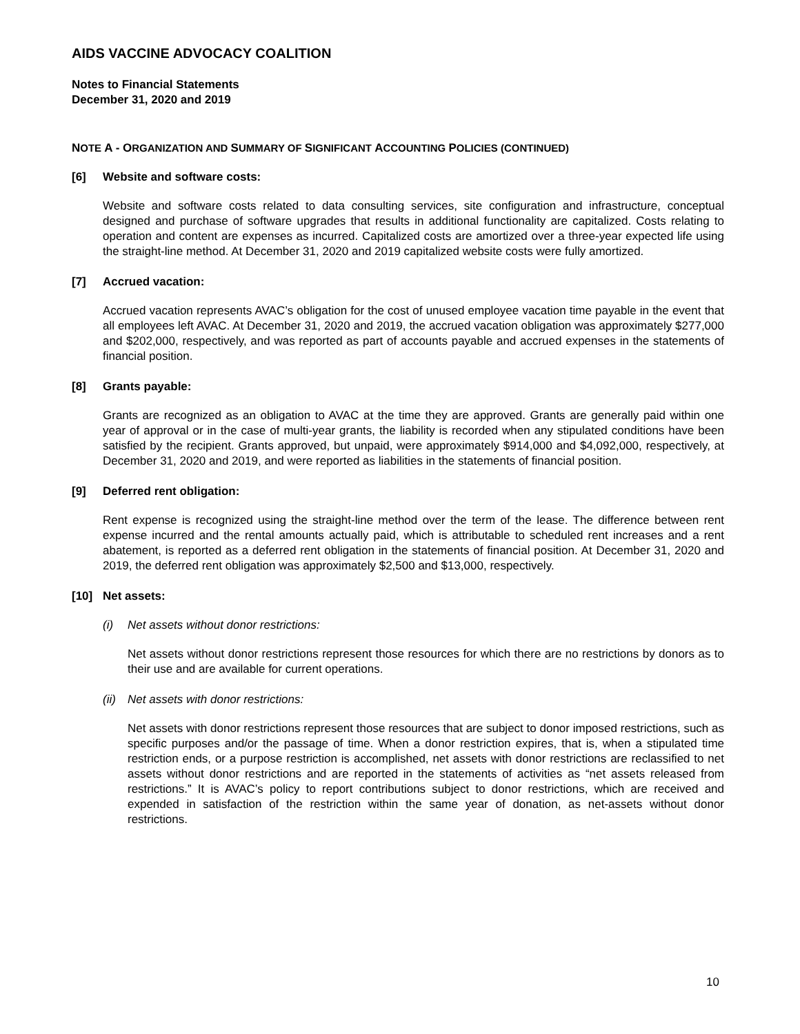AIDS VACCINE ADVOCACY COALITION
Notes to Financial Statements
December 31, 2020 and 2019
NOTE A - ORGANIZATION AND SUMMARY OF SIGNIFICANT ACCOUNTING POLICIES (CONTINUED)
[6] Website and software costs:
Website and software costs related to data consulting services, site configuration and infrastructure, conceptual designed and purchase of software upgrades that results in additional functionality are capitalized. Costs relating to operation and content are expenses as incurred. Capitalized costs are amortized over a three-year expected life using the straight-line method. At December 31, 2020 and 2019 capitalized website costs were fully amortized.
[7] Accrued vacation:
Accrued vacation represents AVAC’s obligation for the cost of unused employee vacation time payable in the event that all employees left AVAC. At December 31, 2020 and 2019, the accrued vacation obligation was approximately $277,000 and $202,000, respectively, and was reported as part of accounts payable and accrued expenses in the statements of financial position.
[8] Grants payable:
Grants are recognized as an obligation to AVAC at the time they are approved. Grants are generally paid within one year of approval or in the case of multi-year grants, the liability is recorded when any stipulated conditions have been satisfied by the recipient. Grants approved, but unpaid, were approximately $914,000 and $4,092,000, respectively, at December 31, 2020 and 2019, and were reported as liabilities in the statements of financial position.
[9] Deferred rent obligation:
Rent expense is recognized using the straight-line method over the term of the lease. The difference between rent expense incurred and the rental amounts actually paid, which is attributable to scheduled rent increases and a rent abatement, is reported as a deferred rent obligation in the statements of financial position. At December 31, 2020 and 2019, the deferred rent obligation was approximately $2,500 and $13,000, respectively.
[10] Net assets:
(i) Net assets without donor restrictions:
Net assets without donor restrictions represent those resources for which there are no restrictions by donors as to their use and are available for current operations.
(ii) Net assets with donor restrictions:
Net assets with donor restrictions represent those resources that are subject to donor imposed restrictions, such as specific purposes and/or the passage of time. When a donor restriction expires, that is, when a stipulated time restriction ends, or a purpose restriction is accomplished, net assets with donor restrictions are reclassified to net assets without donor restrictions and are reported in the statements of activities as “net assets released from restrictions.” It is AVAC’s policy to report contributions subject to donor restrictions, which are received and expended in satisfaction of the restriction within the same year of donation, as net-assets without donor restrictions.
10